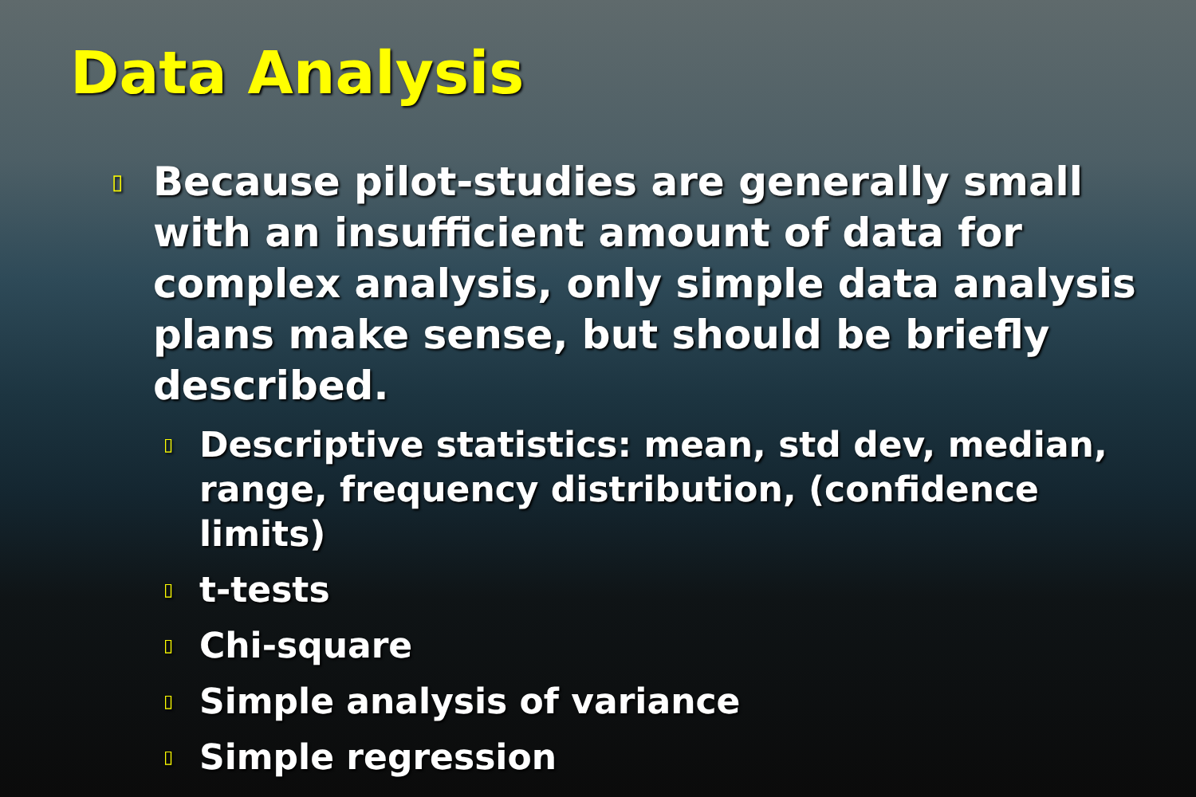Data Analysis
▯ Because pilot-studies are generally small with an insufficient amount of data for complex analysis, only simple data analysis plans make sense, but should be briefly described.
▯ Descriptive statistics: mean, std dev, median, range, frequency distribution, (confidence limits)
▯ t-tests
▯ Chi-square
▯ Simple analysis of variance
▯ Simple regression